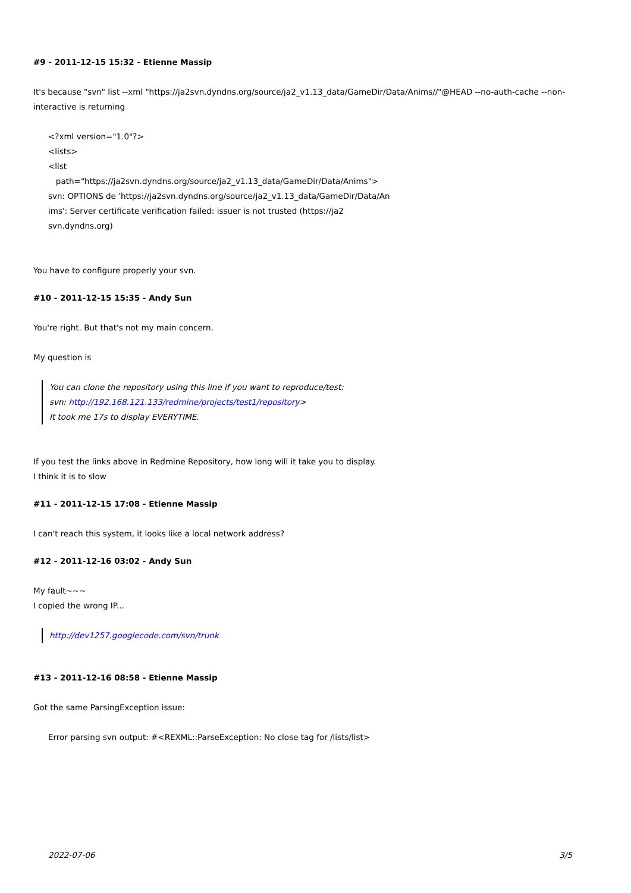#9 - 2011-12-15 15:32 - Etienne Massip
It's because "svn" list --xml "https://ja2svn.dyndns.org/source/ja2_v1.13_data/GameDir/Data/Anims//"@HEAD --no-auth-cache --non-interactive is returning
<?xml version="1.0"?>
<lists>
<list
path="https://ja2svn.dyndns.org/source/ja2_v1.13_data/GameDir/Data/Anims">
svn: OPTIONS de 'https://ja2svn.dyndns.org/source/ja2_v1.13_data/GameDir/Data/An
ims': Server certificate verification failed: issuer is not trusted (https://ja2
svn.dyndns.org)
You have to configure properly your svn.
#10 - 2011-12-15 15:35 - Andy Sun
You're right. But that's not my main concern.
My question is
You can clone the repository using this line if you want to reproduce/test:
svn: http://192.168.121.133/redmine/projects/test1/repository>
It took me 17s to display EVERYTIME.
If you test the links above in Redmine Repository, how long will it take you to display.
I think it is to slow
#11 - 2011-12-15 17:08 - Etienne Massip
I can't reach this system, it looks like a local network address?
#12 - 2011-12-16 03:02 - Andy Sun
My fault~~~
I copied the wrong IP...
http://dev1257.googlecode.com/svn/trunk
#13 - 2011-12-16 08:58 - Etienne Massip
Got the same ParsingException issue:
Error parsing svn output: #<REXML::ParseException: No close tag for /lists/list>
2022-07-06 3/5